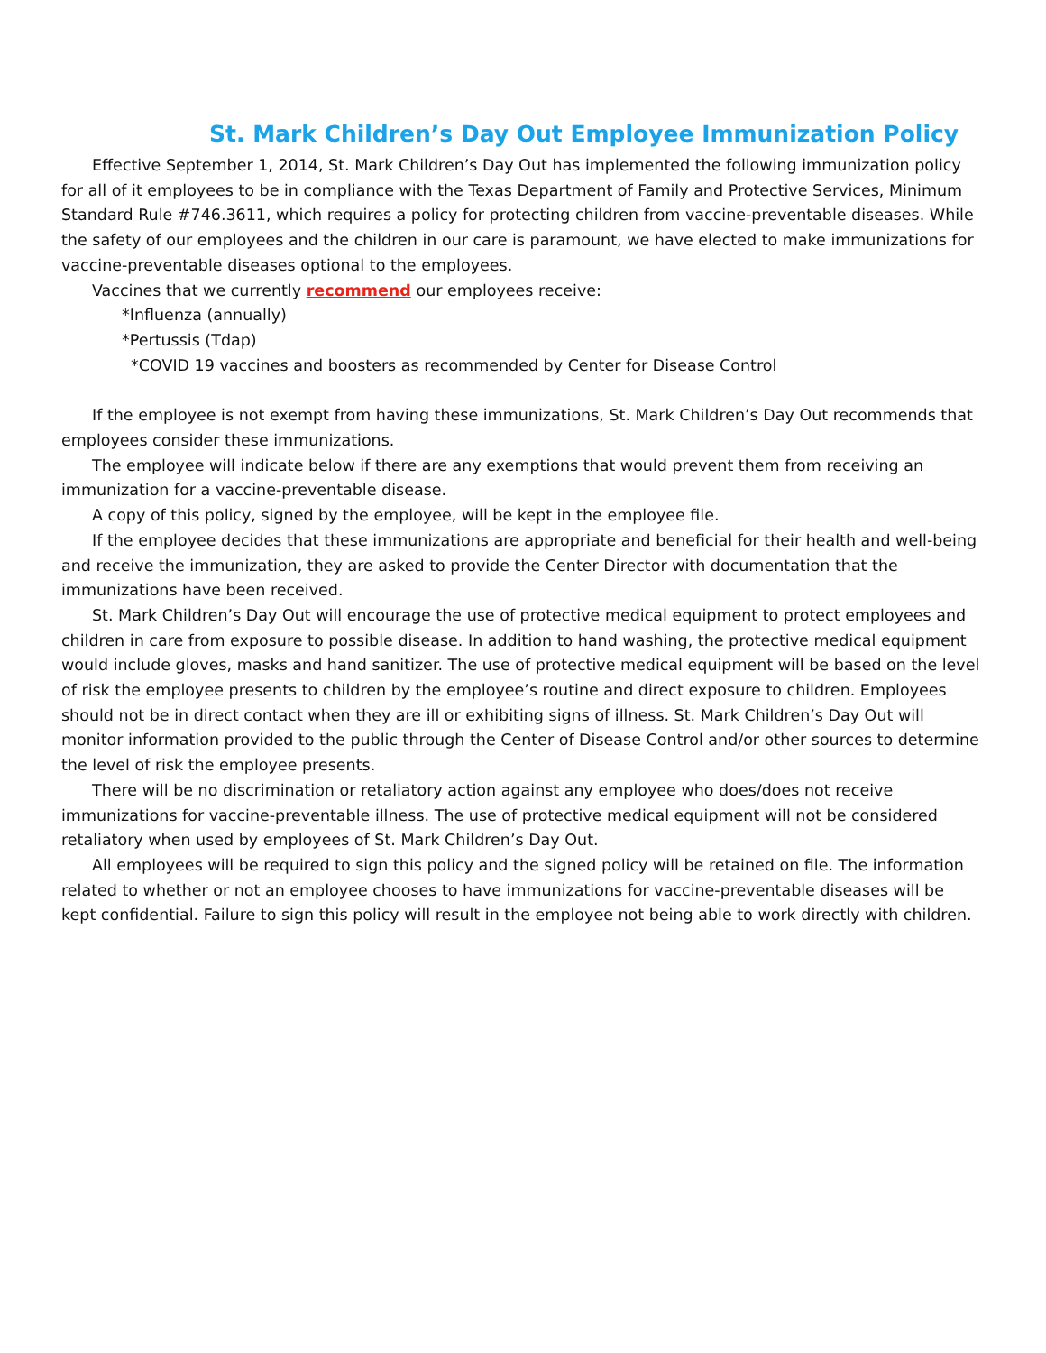St. Mark Children’s Day Out Employee Immunization Policy
Effective September 1, 2014, St. Mark Children’s Day Out has implemented the following immunization policy for all of it employees to be in compliance with the Texas Department of Family and Protective Services, Minimum Standard Rule #746.3611, which requires a policy for protecting children from vaccine-preventable diseases. While the safety of our employees and the children in our care is paramount, we have elected to make immunizations for vaccine-preventable diseases optional to the employees.
Vaccines that we currently recommend our employees receive:
*Influenza (annually)
*Pertussis (Tdap)
*COVID 19 vaccines and boosters as recommended by Center for Disease Control
If the employee is not exempt from having these immunizations, St. Mark Children’s Day Out recommends that employees consider these immunizations.
The employee will indicate below if there are any exemptions that would prevent them from receiving an immunization for a vaccine-preventable disease.
A copy of this policy, signed by the employee, will be kept in the employee file.
If the employee decides that these immunizations are appropriate and beneficial for their health and well-being and receive the immunization, they are asked to provide the Center Director with documentation that the immunizations have been received.
St. Mark Children’s Day Out will encourage the use of protective medical equipment to protect employees and children in care from exposure to possible disease. In addition to hand washing, the protective medical equipment would include gloves, masks and hand sanitizer. The use of protective medical equipment will be based on the level of risk the employee presents to children by the employee’s routine and direct exposure to children. Employees should not be in direct contact when they are ill or exhibiting signs of illness. St. Mark Children’s Day Out will monitor information provided to the public through the Center of Disease Control and/or other sources to determine the level of risk the employee presents.
There will be no discrimination or retaliatory action against any employee who does/does not receive immunizations for vaccine-preventable illness. The use of protective medical equipment will not be considered retaliatory when used by employees of St. Mark Children’s Day Out.
All employees will be required to sign this policy and the signed policy will be retained on file. The information related to whether or not an employee chooses to have immunizations for vaccine-preventable diseases will be kept confidential. Failure to sign this policy will result in the employee not being able to work directly with children.